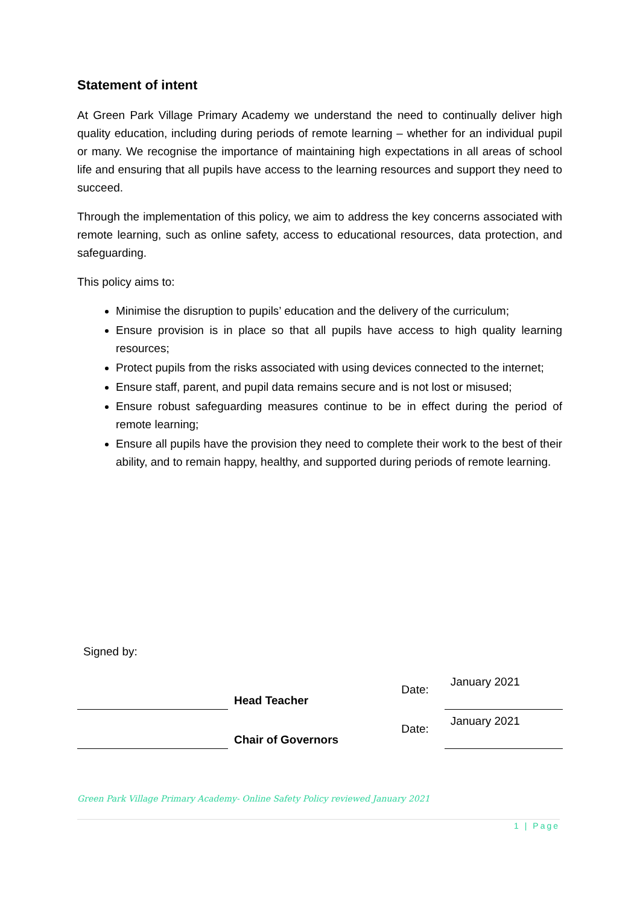Statement of intent
At Green Park Village Primary Academy we understand the need to continually deliver high quality education, including during periods of remote learning – whether for an individual pupil or many. We recognise the importance of maintaining high expectations in all areas of school life and ensuring that all pupils have access to the learning resources and support they need to succeed.
Through the implementation of this policy, we aim to address the key concerns associated with remote learning, such as online safety, access to educational resources, data protection, and safeguarding.
This policy aims to:
Minimise the disruption to pupils’ education and the delivery of the curriculum;
Ensure provision is in place so that all pupils have access to high quality learning resources;
Protect pupils from the risks associated with using devices connected to the internet;
Ensure staff, parent, and pupil data remains secure and is not lost or misused;
Ensure robust safeguarding measures continue to be in effect during the period of remote learning;
Ensure all pupils have the provision they need to complete their work to the best of their ability, and to remain happy, healthy, and supported during periods of remote learning.
Signed by:
| | Head Teacher | Date: | January 2021 |
| | Chair of Governors | Date: | January 2021 |
Green Park Village Primary Academy- Online Safety Policy reviewed January 2021
1 | Page